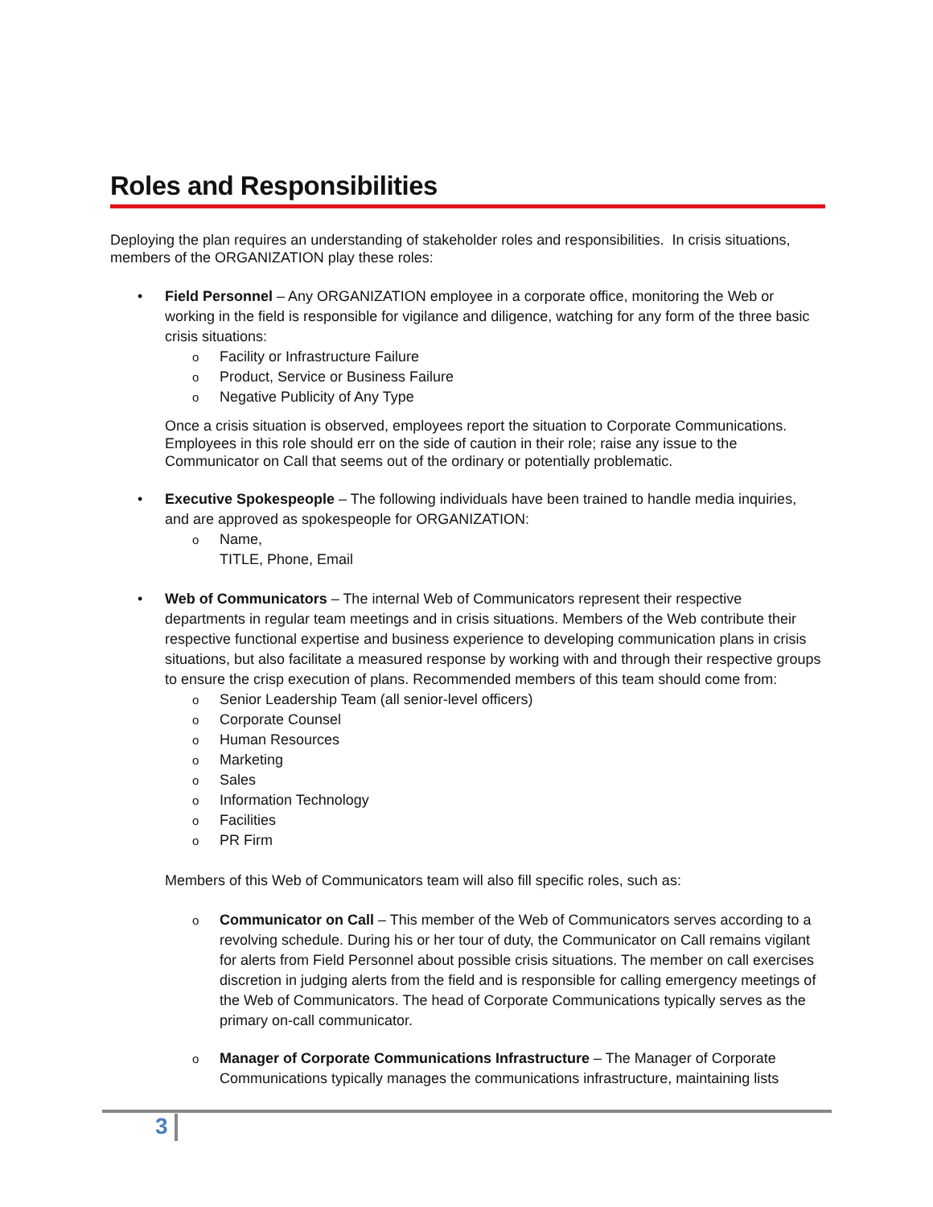Roles and Responsibilities
Deploying the plan requires an understanding of stakeholder roles and responsibilities. In crisis situations, members of the ORGANIZATION play these roles:
• Field Personnel – Any ORGANIZATION employee in a corporate office, monitoring the Web or working in the field is responsible for vigilance and diligence, watching for any form of the three basic crisis situations:
o Facility or Infrastructure Failure
o Product, Service or Business Failure
o Negative Publicity of Any Type
Once a crisis situation is observed, employees report the situation to Corporate Communications. Employees in this role should err on the side of caution in their role; raise any issue to the Communicator on Call that seems out of the ordinary or potentially problematic.
• Executive Spokespeople – The following individuals have been trained to handle media inquiries, and are approved as spokespeople for ORGANIZATION:
o Name,
TITLE, Phone, Email
• Web of Communicators – The internal Web of Communicators represent their respective departments in regular team meetings and in crisis situations. Members of the Web contribute their respective functional expertise and business experience to developing communication plans in crisis situations, but also facilitate a measured response by working with and through their respective groups to ensure the crisp execution of plans. Recommended members of this team should come from:
o Senior Leadership Team (all senior-level officers)
o Corporate Counsel
o Human Resources
o Marketing
o Sales
o Information Technology
o Facilities
o PR Firm
Members of this Web of Communicators team will also fill specific roles, such as:
o Communicator on Call – This member of the Web of Communicators serves according to a revolving schedule. During his or her tour of duty, the Communicator on Call remains vigilant for alerts from Field Personnel about possible crisis situations. The member on call exercises discretion in judging alerts from the field and is responsible for calling emergency meetings of the Web of Communicators. The head of Corporate Communications typically serves as the primary on-call communicator.
o Manager of Corporate Communications Infrastructure – The Manager of Corporate Communications typically manages the communications infrastructure, maintaining lists
3